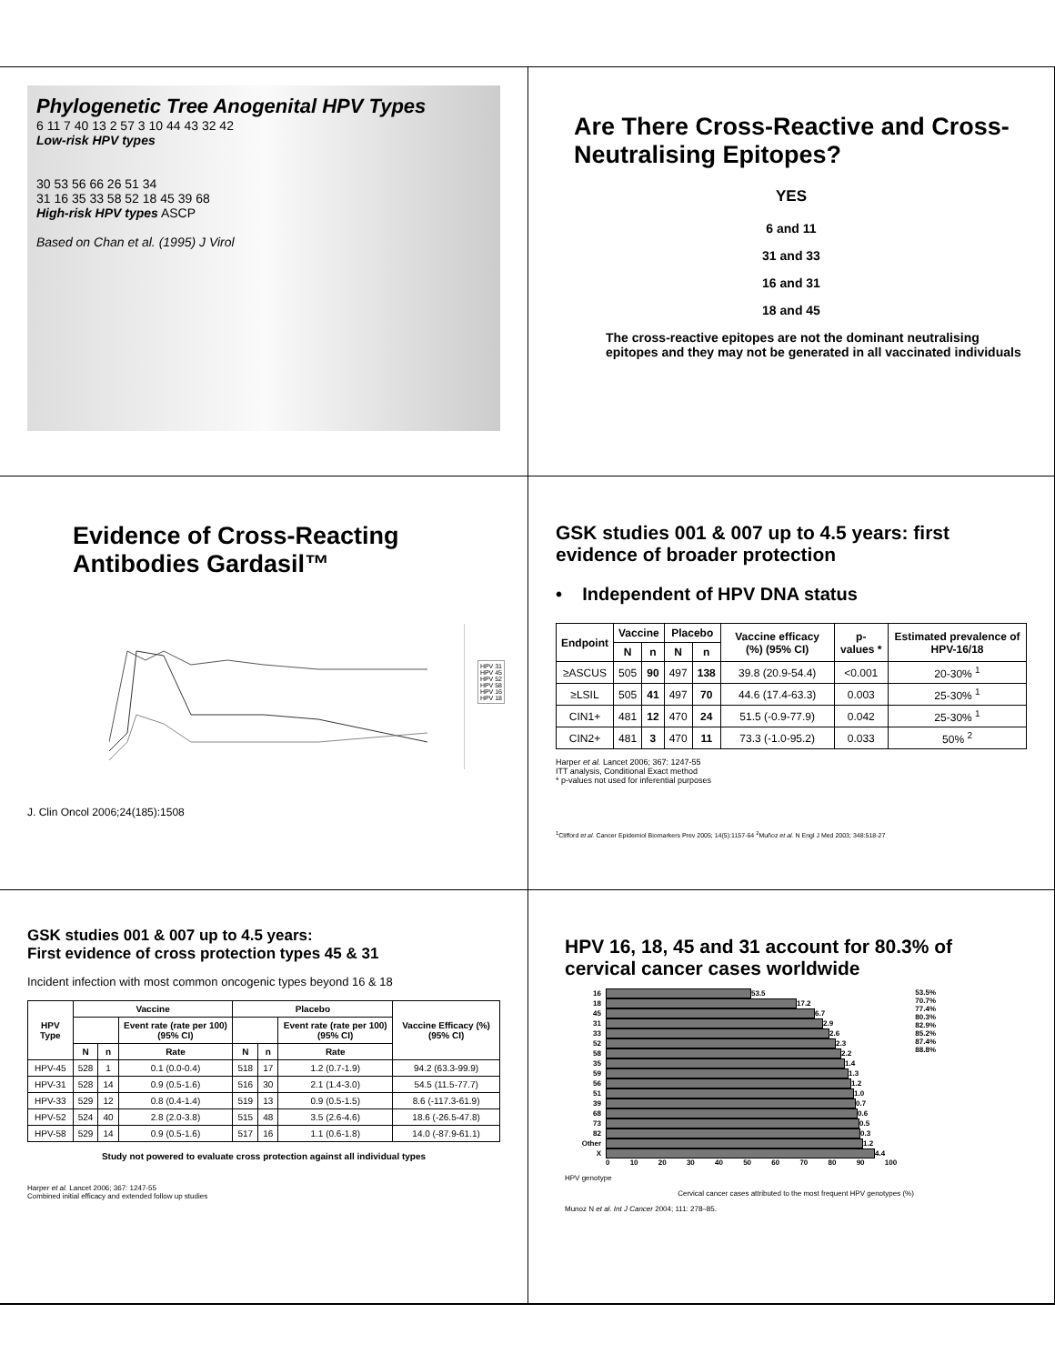Phylogenetic Tree Anogenital HPV Types
6 11 7 40 13 2 57 3 10 44 43 32 42
Low-risk HPV types
30 53 56 66 26 51 34
31 16 35 33 58 52 18 45 39 68
High-risk HPV types ASCP
Based on Chan et al. (1995) J Virol
Are There Cross-Reactive and Cross-Neutralising Epitopes?
YES
6 and 11
31 and 33
16 and 31
18 and 45
The cross-reactive epitopes are not the dominant neutralising epitopes and they may not be generated in all vaccinated individuals
Evidence of Cross-Reacting Antibodies Gardasil™
HPV 31
HPV 45
HPV 52
HPV 58
HPV 16
HPV 18
J. Clin Oncol 2006;24(185):1508
GSK studies 001 & 007 up to 4.5 years: first evidence of broader protection
• Independent of HPV DNA status
| Endpoint | Vaccine | | Placebo | | Vaccine efficacy (%) (95% CI) | p-values * | Estimated prevalence of HPV-16/18 |
| --- | --- | --- | --- | --- | --- | --- | --- |
| | N | n | N | n | | | |
| ≥ASCUS | 505 | 90 | 497 | 138 | 39.8 (20.9-54.4) | <0.001 | 20-30% <sup>1</sup> |
| ≥LSIL | 505 | 41 | 497 | 70 | 44.6 (17.4-63.3) | 0.003 | 25-30% <sup>1</sup> |
| CIN1+ | 481 | 12 | 470 | 24 | 51.5 (-0.9-77.9) | 0.042 | 25-30% <sup>1</sup> |
| CIN2+ | 481 | 3 | 470 | 11 | 73.3 (-1.0-95.2) | 0.033 | 50% <sup>2</sup> |
Harper et al. Lancet 2006; 367: 1247-55
ITT analysis, Conditional Exact method
* p-values not used for inferential purposes
<sup>1</sup> Clifford et al. Cancer Epidemiol Biomarkers Prev 2005; 14(5):1157-64 <sup>2</sup>Muñoz et al. N Engl J Med 2003; 348:518-27
GSK studies 001 & 007 up to 4.5 years:
First evidence of cross protection types 45 & 31
Incident infection with most common oncogenic types beyond 16 & 18
| HPV Type | Vaccine | | | Placebo | | | Vaccine Efficacy (%) (95% CI) |
| --- | --- | --- | --- | --- | --- | --- | --- |
| | | | Event rate (rate per 100) (95% CI) | | | Event rate (rate per 100) (95% CI) | |
| | N | n | Rate | N | n | Rate | |
| HPV-45 | 528 | 1 | 0.1 (0.0-0.4) | 518 | 17 | 1.2 (0.7-1.9) | 94.2 (63.3-99.9) |
| HPV-31 | 528 | 14 | 0.9 (0.5-1.6) | 516 | 30 | 2.1 (1.4-3.0) | 54.5 (11.5-77.7) |
| HPV-33 | 529 | 12 | 0.8 (0.4-1.4) | 519 | 13 | 0.9 (0.5-1.5) | 8.6 (-117.3-61.9) |
| HPV-52 | 524 | 40 | 2.8 (2.0-3.8) | 515 | 48 | 3.5 (2.6-4.6) | 18.6 (-26.5-47.8) |
| HPV-58 | 529 | 14 | 0.9 (0.5-1.6) | 517 | 16 | 1.1 (0.6-1.8) | 14.0 (-87.9-61.1) |
Study not powered to evaluate cross protection against all individual types
Harper et al. Lancet 2006; 367: 1247-55
Combined initial efficacy and extended follow up studies
HPV 16, 18, 45 and 31 account for 80.3% of cervical cancer cases worldwide
53.5%
70.7%
77.4%
80.3%
82.9%
85.2%
87.4%
88.8%
16 53.5
18 17.2
45 6.7
31 2.9
33 2.6
52 2.3
58 2.2
35 1.4
59 1.3
56 1.2
51 1.0
39 0.7
68 0.6
73 0.5
82 0.3
Other 1.2
X 4.4
0 10 20 30 40 50 60 70 80 90 100
HPV genotype
Cervical cancer cases attributed to the most frequent HPV genotypes (%)
Munoz N et al. Int J Cancer 2004; 111: 278–85.